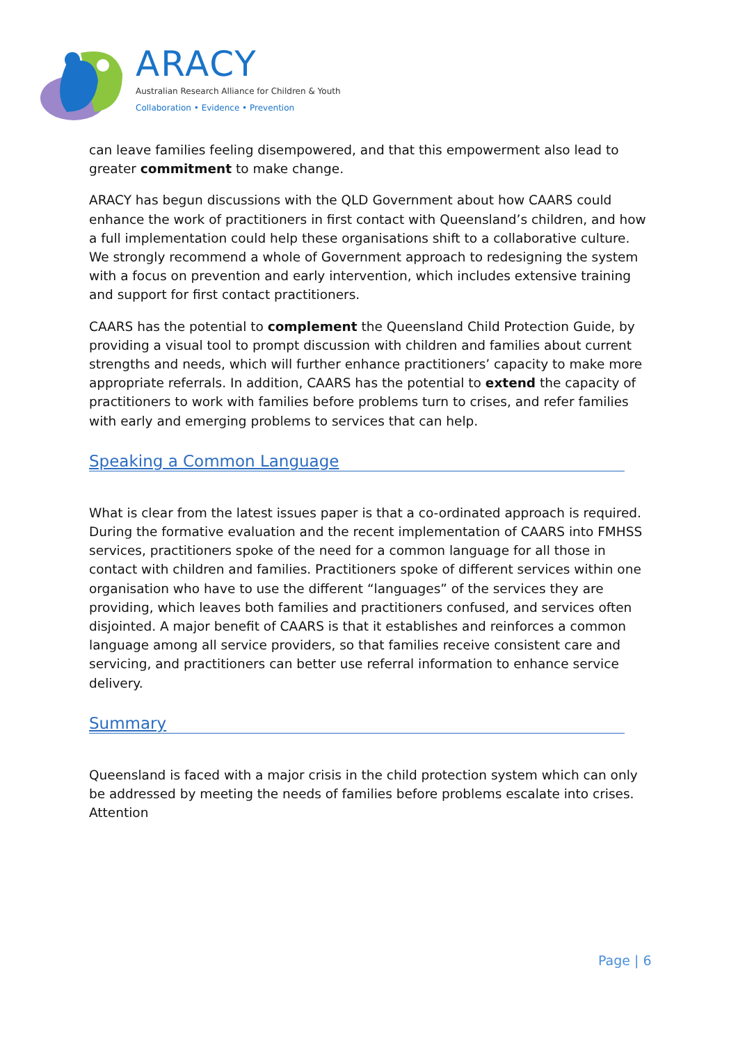ARACY
Australian Research Alliance for Children & Youth
Collaboration • Evidence • Prevention
can leave families feeling disempowered, and that this empowerment also lead to greater commitment to make change.
ARACY has begun discussions with the QLD Government about how CAARS could enhance the work of practitioners in first contact with Queensland’s children, and how a full implementation could help these organisations shift to a collaborative culture. We strongly recommend a whole of Government approach to redesigning the system with a focus on prevention and early intervention, which includes extensive training and support for first contact practitioners.
CAARS has the potential to complement the Queensland Child Protection Guide, by providing a visual tool to prompt discussion with children and families about current strengths and needs, which will further enhance practitioners’ capacity to make more appropriate referrals. In addition, CAARS has the potential to extend the capacity of practitioners to work with families before problems turn to crises, and refer families with early and emerging problems to services that can help.
Speaking a Common Language
What is clear from the latest issues paper is that a co-ordinated approach is required. During the formative evaluation and the recent implementation of CAARS into FMHSS services, practitioners spoke of the need for a common language for all those in contact with children and families. Practitioners spoke of different services within one organisation who have to use the different “languages” of the services they are providing, which leaves both families and practitioners confused, and services often disjointed. A major benefit of CAARS is that it establishes and reinforces a common language among all service providers, so that families receive consistent care and servicing, and practitioners can better use referral information to enhance service delivery.
Summary
Queensland is faced with a major crisis in the child protection system which can only be addressed by meeting the needs of families before problems escalate into crises. Attention
Page | 6